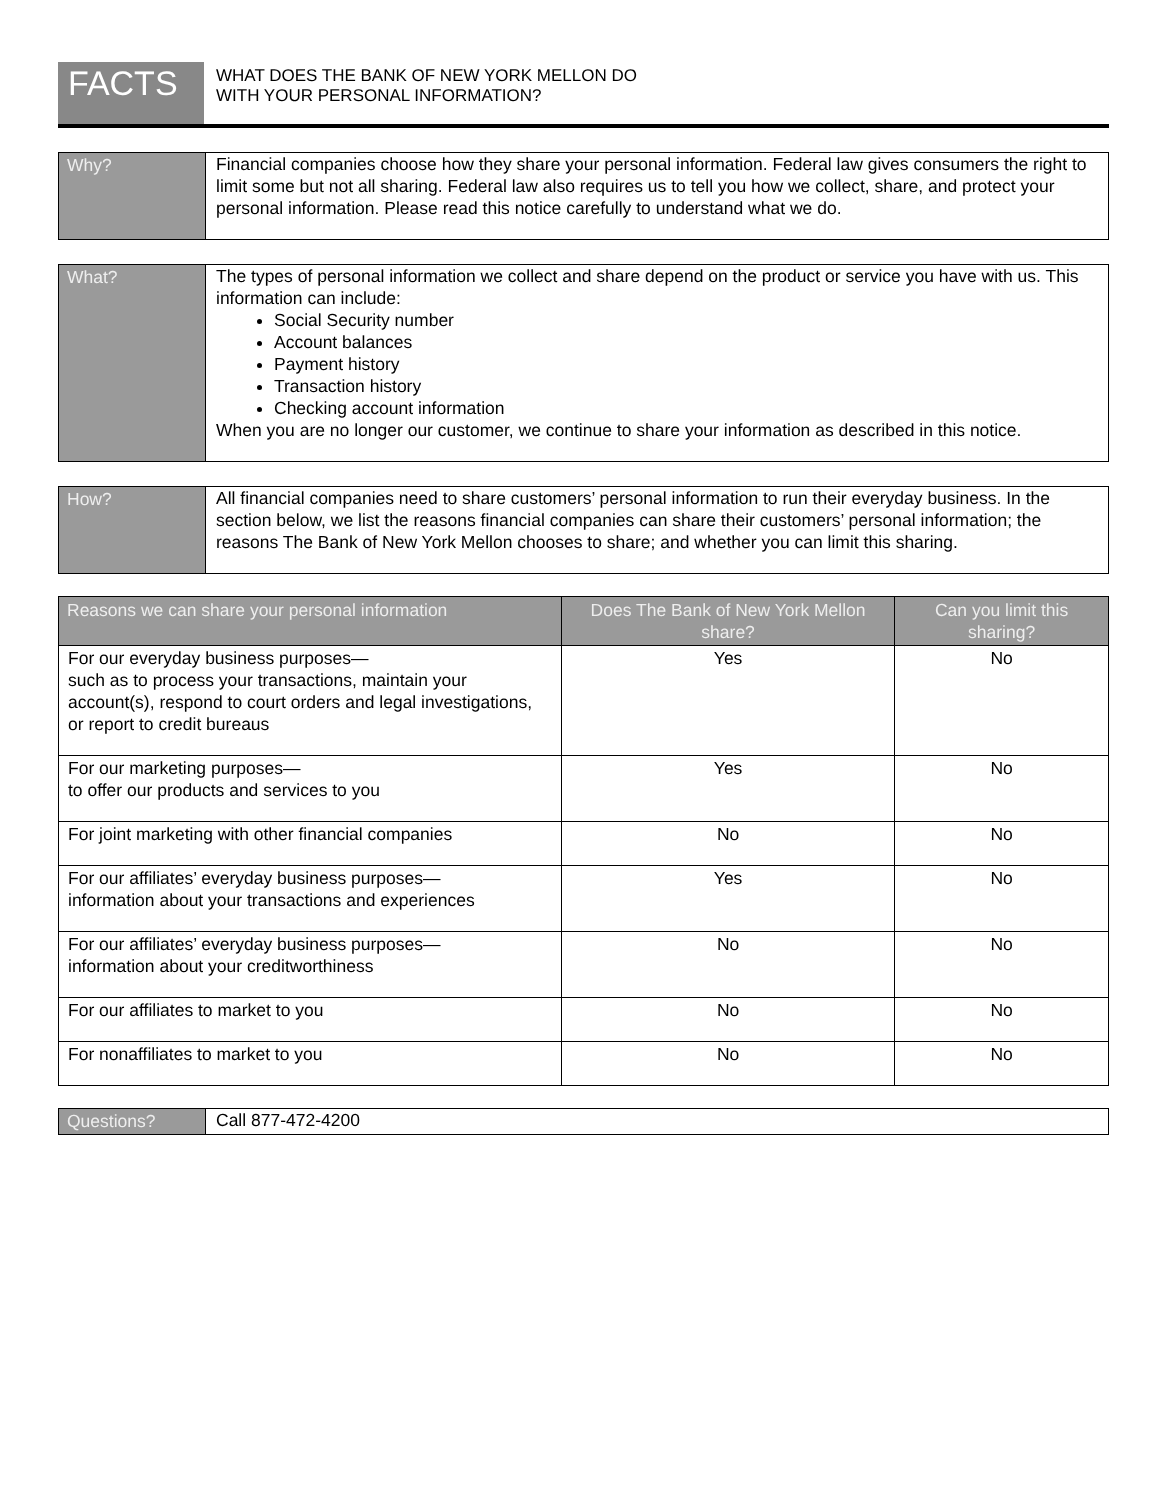FACTS
WHAT DOES THE BANK OF NEW YORK MELLON DO
WITH YOUR PERSONAL INFORMATION?
Why?
Financial companies choose how they share your personal information. Federal law gives consumers the right to limit some but not all sharing. Federal law also requires us to tell you how we collect, share, and protect your personal information. Please read this notice carefully to understand what we do.
What?
The types of personal information we collect and share depend on the product or service you have with us. This information can include:
Social Security number
Account balances
Payment history
Transaction history
Checking account information
When you are no longer our customer, we continue to share your information as described in this notice.
How?
All financial companies need to share customers’ personal information to run their everyday business. In the section below, we list the reasons financial companies can share their customers’ personal information; the reasons The Bank of New York Mellon chooses to share; and whether you can limit this sharing.
| Reasons we can share your personal information | Does The Bank of New York Mellon share? | Can you limit this sharing? |
| --- | --- | --- |
| For our everyday business purposes— such as to process your transactions, maintain your account(s), respond to court orders and legal investigations, or report to credit bureaus | Yes | No |
| For our marketing purposes— to offer our products and services to you | Yes | No |
| For joint marketing with other financial companies | No | No |
| For our affiliates’ everyday business purposes— information about your transactions and experiences | Yes | No |
| For our affiliates’ everyday business purposes— information about your creditworthiness | No | No |
| For our affiliates to market to you | No | No |
| For nonaffiliates to market to you | No | No |
Questions?
Call 877-472-4200